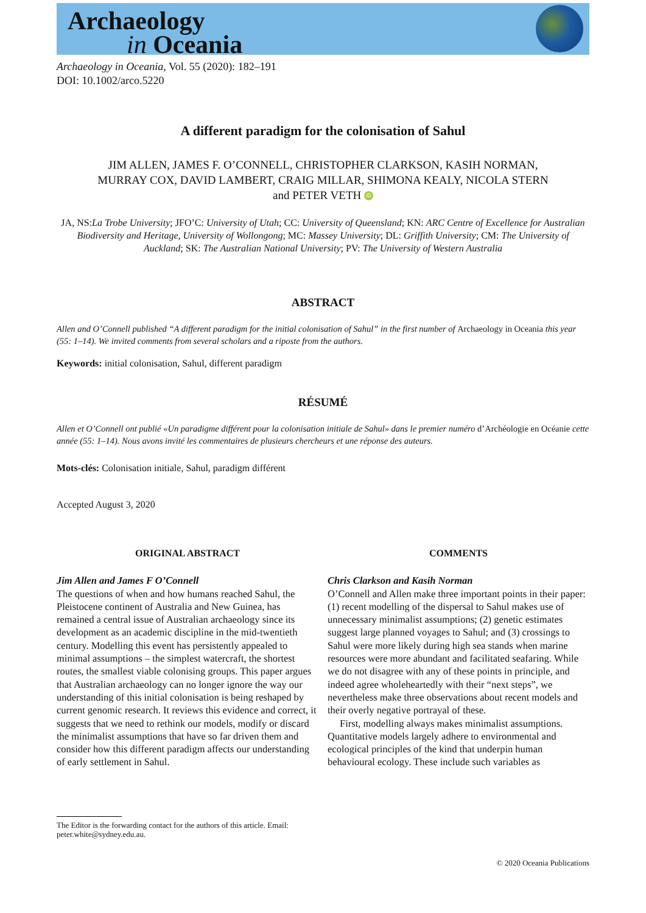Archaeology
in Oceania
Archaeology in Oceania, Vol. 55 (2020): 182–191
DOI: 10.1002/arco.5220
A different paradigm for the colonisation of Sahul
JIM ALLEN, JAMES F. O’CONNELL, CHRISTOPHER CLARKSON, KASIH NORMAN,
MURRAY COX, DAVID LAMBERT, CRAIG MILLAR, SHIMONA KEALY, NICOLA STERN
and PETER VETH iD
JA, NS:La Trobe University; JFO’C: University of Utah; CC: University of Queensland; KN: ARC Centre of Excellence for Australian Biodiversity and Heritage, University of Wollongong; MC: Massey University; DL: Griffith University; CM: The University of Auckland; SK: The Australian National University; PV: The University of Western Australia
ABSTRACT
Allen and O’Connell published “A different paradigm for the initial colonisation of Sahul” in the first number of Archaeology in Oceania this year (55: 1–14). We invited comments from several scholars and a riposte from the authors.
Keywords: initial colonisation, Sahul, different paradigm
RÉSUMÉ
Allen et O’Connell ont publié «Un paradigme différent pour la colonisation initiale de Sahul» dans le premier numéro d’Archéologie en Océanie cette année (55: 1–14). Nous avons invité les commentaires de plusieurs chercheurs et une réponse des auteurs.
Mots-clés: Colonisation initiale, Sahul, paradigm différent
Accepted August 3, 2020
ORIGINAL ABSTRACT
Jim Allen and James F O’Connell
The questions of when and how humans reached Sahul, the Pleistocene continent of Australia and New Guinea, has remained a central issue of Australian archaeology since its development as an academic discipline in the mid-twentieth century. Modelling this event has persistently appealed to minimal assumptions – the simplest watercraft, the shortest routes, the smallest viable colonising groups. This paper argues that Australian archaeology can no longer ignore the way our understanding of this initial colonisation is being reshaped by current genomic research. It reviews this evidence and correct, it suggests that we need to rethink our models, modify or discard the minimalist assumptions that have so far driven them and consider how this different paradigm affects our understanding of early settlement in Sahul.
COMMENTS
Chris Clarkson and Kasih Norman
O’Connell and Allen make three important points in their paper: (1) recent modelling of the dispersal to Sahul makes use of unnecessary minimalist assumptions; (2) genetic estimates suggest large planned voyages to Sahul; and (3) crossings to Sahul were more likely during high sea stands when marine resources were more abundant and facilitated seafaring. While we do not disagree with any of these points in principle, and indeed agree wholeheartedly with their “next steps”, we nevertheless make three observations about recent models and their overly negative portrayal of these.
First, modelling always makes minimalist assumptions. Quantitative models largely adhere to environmental and ecological principles of the kind that underpin human behavioural ecology. These include such variables as
The Editor is the forwarding contact for the authors of this article. Email: peter.white@sydney.edu.au.
© 2020 Oceania Publications